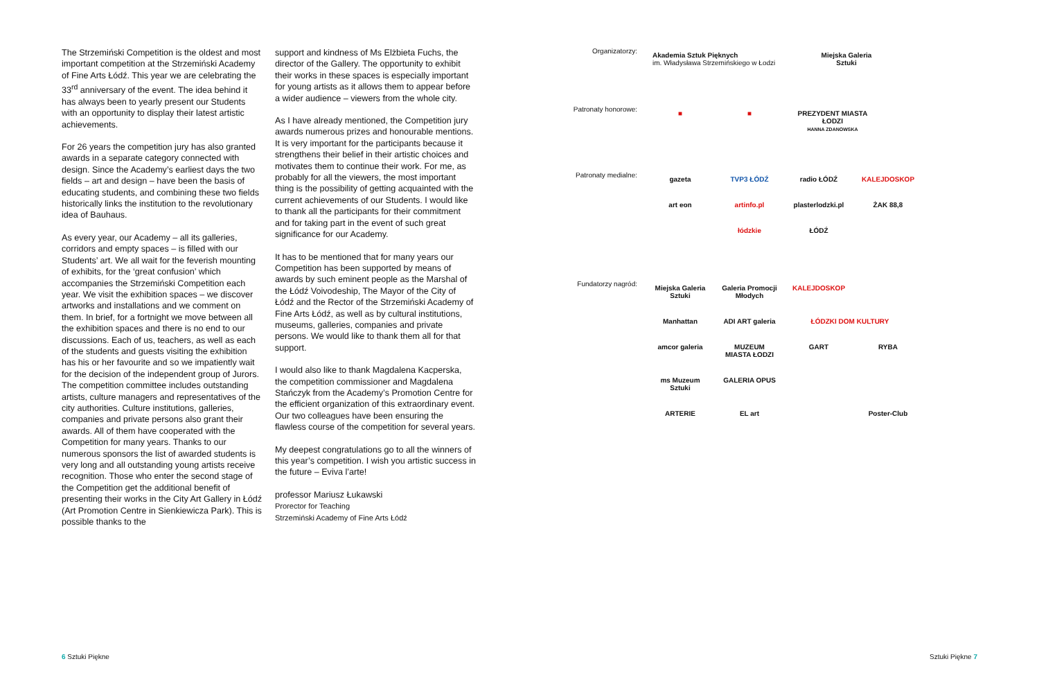The Strzemiński Competition is the oldest and most important competition at the Strzemiński Academy of Fine Arts Łódź. This year we are celebrating the 33<sup>rd</sup> anniversary of the event. The idea behind it has always been to yearly present our Students with an opportunity to display their latest artistic achievements.
For 26 years the competition jury has also granted awards in a separate category connected with design. Since the Academy’s earliest days the two fields – art and design – have been the basis of educating students, and combining these two fields historically links the institution to the revolutionary idea of Bauhaus.
As every year, our Academy – all its galleries, corridors and empty spaces – is filled with our Students’ art. We all wait for the feverish mounting of exhibits, for the ‘great confusion’ which accompanies the Strzemiński Competition each year. We visit the exhibition spaces – we discover artworks and installations and we comment on them. In brief, for a fortnight we move between all the exhibition spaces and there is no end to our discussions. Each of us, teachers, as well as each of the students and guests visiting the exhibition has his or her favourite and so we impatiently wait for the decision of the independent group of Jurors. The competition committee includes outstanding artists, culture managers and representatives of the city authorities. Culture institutions, galleries, companies and private persons also grant their awards. All of them have cooperated with the Competition for many years. Thanks to our numerous sponsors the list of awarded students is very long and all outstanding young artists receive recognition. Those who enter the second stage of the Competition get the additional benefit of presenting their works in the City Art Gallery in Łódź (Art Promotion Centre in Sienkiewicza Park). This is possible thanks to the
support and kindness of Ms Elżbieta Fuchs, the director of the Gallery. The opportunity to exhibit their works in these spaces is especially important for young artists as it allows them to appear before a wider audience – viewers from the whole city.
As I have already mentioned, the Competition jury awards numerous prizes and honourable mentions. It is very important for the participants because it strengthens their belief in their artistic choices and motivates them to continue their work. For me, as probably for all the viewers, the most important thing is the possibility of getting acquainted with the current achievements of our Students. I would like to thank all the participants for their commitment and for taking part in the event of such great significance for our Academy.
It has to be mentioned that for many years our Competition has been supported by means of awards by such eminent people as the Marshal of the Łódź Voivodeship, The Mayor of the City of Łódź and the Rector of the Strzemiński Academy of Fine Arts Łódź, as well as by cultural institutions, museums, galleries, companies and private persons. We would like to thank them all for that support.
I would also like to thank Magdalena Kacperska, the competition commissioner and Magdalena Stańczyk from the Academy’s Promotion Centre for the efficient organization of this extraordinary event. Our two colleagues have been ensuring the flawless course of the competition for several years.
My deepest congratulations go to all the winners of this year’s competition. I wish you artistic success in the future – Eviva l’arte!
professor Mariusz Łukawski
Prorector for Teaching
Strzemiński Academy of Fine Arts Łódź
Organizatorzy:
Akademia Sztuk Pięknych
im. Władysława Strzemińskiego w Łodzi
Miejska Galeria Sztuki
Patronaty honorowe:
■
■
PREZYDENT MIASTA ŁODZI
HANNA ZDANOWSKA
Patronaty medialne:
gazeta
TVP3 ŁÓDŹ
radio ŁÓDŹ
KALEJDOSKOP
art eon
artinfo.pl
plasterlodzki.pl
ŻAK 88,8
łódzkie
ŁÓDŹ
Fundatorzy nagród:
Miejska Galeria Sztuki
Galeria Promocji Młodych
KALEJDOSKOP
Manhattan
ADI ART galeria
ŁÓDZKI DOM KULTURY
amcor galeria
MUZEUM MIASTA ŁODZI
GART
RYBA
ms Muzeum Sztuki
GALERIA OPUS
ARTERIE
EL art
Poster-Club
6 Sztuki Piękne Sztuki Piękne 7